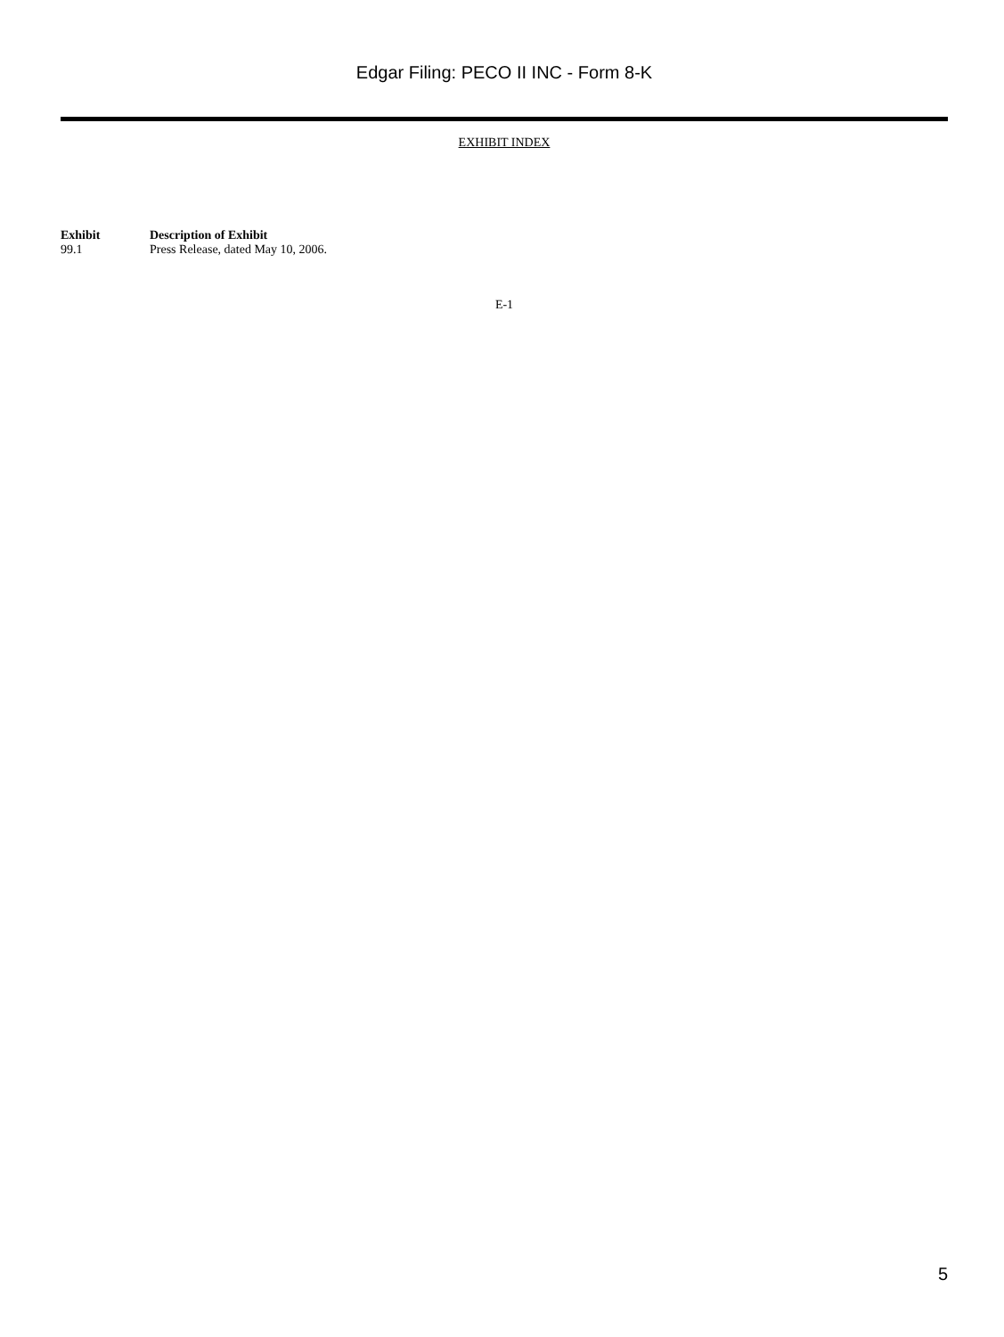Edgar Filing: PECO II INC - Form 8-K
EXHIBIT INDEX
| Exhibit | Description of Exhibit |
| --- | --- |
| 99.1 | Press Release, dated May 10, 2006. |
E-1
5